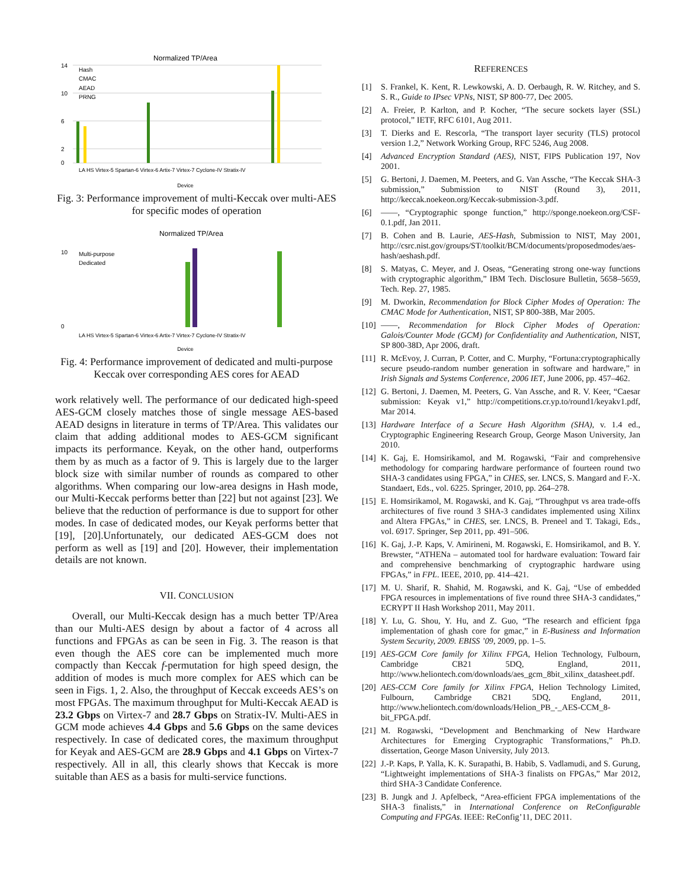Normalized TP/Area
14
10
6
2
0
Hash
CMAC
AEAD
PRNG
LA HS Virtex-5 Spartan-6 Virtex-6 Artix-7 Virtex-7 Cyclone-IV Stratix-IV
Device
Fig. 3: Performance improvement of multi-Keccak over multi-AES for specific modes of operation
Normalized TP/Area
10
0
Multi-purpose
Dedicated
LA HS Virtex-5 Spartan-6 Virtex-6 Artix-7 Virtex-7 Cyclone-IV Stratix-IV
Device
Fig. 4: Performance improvement of dedicated and multi-purpose Keccak over corresponding AES cores for AEAD
work relatively well. The performance of our dedicated high-speed AES-GCM closely matches those of single message AES-based AEAD designs in literature in terms of TP/Area. This validates our claim that adding additional modes to AES-GCM significant impacts its performance. Keyak, on the other hand, outperforms them by as much as a factor of 9. This is largely due to the larger block size with similar number of rounds as compared to other algorithms. When comparing our low-area designs in Hash mode, our Multi-Keccak performs better than [22] but not against [23]. We believe that the reduction of performance is due to support for other modes. In case of dedicated modes, our Keyak performs better that [19], [20].Unfortunately, our dedicated AES-GCM does not perform as well as [19] and [20]. However, their implementation details are not known.
VII. CONCLUSION
Overall, our Multi-Keccak design has a much better TP/Area than our Multi-AES design by about a factor of 4 across all functions and FPGAs as can be seen in Fig. 3. The reason is that even though the AES core can be implemented much more compactly than Keccak f-permutation for high speed design, the addition of modes is much more complex for AES which can be seen in Figs. 1, 2. Also, the throughput of Keccak exceeds AES’s on most FPGAs. The maximum throughput for Multi-Keccak AEAD is 23.2 Gbps on Virtex-7 and 28.7 Gbps on Stratix-IV. Multi-AES in GCM mode achieves 4.4 Gbps and 5.6 Gbps on the same devices respectively. In case of dedicated cores, the maximum throughput for Keyak and AES-GCM are 28.9 Gbps and 4.1 Gbps on Virtex-7 respectively. All in all, this clearly shows that Keccak is more suitable than AES as a basis for multi-service functions.
REFERENCES
[1] S. Frankel, K. Kent, R. Lewkowski, A. D. Oerbaugh, R. W. Ritchey, and S. S. R., Guide to IPsec VPNs, NIST, SP 800-77, Dec 2005.
[2] A. Freier, P. Karlton, and P. Kocher, “The secure sockets layer (SSL) protocol,” IETF, RFC 6101, Aug 2011.
[3] T. Dierks and E. Rescorla, “The transport layer security (TLS) protocol version 1.2,” Network Working Group, RFC 5246, Aug 2008.
[4] Advanced Encryption Standard (AES), NIST, FIPS Publication 197, Nov 2001.
[5] G. Bertoni, J. Daemen, M. Peeters, and G. Van Assche, “The Keccak SHA-3 submission,” Submission to NIST (Round 3), 2011, http://keccak.noekeon.org/Keccak-submission-3.pdf.
[6] ——, “Cryptographic sponge function,” http://sponge.noekeon.org/CSF-0.1.pdf, Jan 2011.
[7] B. Cohen and B. Laurie, AES-Hash, Submission to NIST, May 2001, http://csrc.nist.gov/groups/ST/toolkit/BCM/documents/proposedmodes/aes-hash/aeshash.pdf.
[8] S. Matyas, C. Meyer, and J. Oseas, “Generating strong one-way functions with cryptographic algorithm,” IBM Tech. Disclosure Bulletin, 5658–5659, Tech. Rep. 27, 1985.
[9] M. Dworkin, Recommendation for Block Cipher Modes of Operation: The CMAC Mode for Authentication, NIST, SP 800-38B, Mar 2005.
[10] ——, Recommendation for Block Cipher Modes of Operation: Galois/Counter Mode (GCM) for Confidentiality and Authentication, NIST, SP 800-38D, Apr 2006, draft.
[11] R. McEvoy, J. Curran, P. Cotter, and C. Murphy, “Fortuna:cryptographically secure pseudo-random number generation in software and hardware,” in Irish Signals and Systems Conference, 2006 IET, June 2006, pp. 457–462.
[12] G. Bertoni, J. Daemen, M. Peeters, G. Van Assche, and R. V. Keer, “Caesar submission: Keyak v1,” http://competitions.cr.yp.to/round1/keyakv1.pdf, Mar 2014.
[13] Hardware Interface of a Secure Hash Algorithm (SHA), v. 1.4 ed., Cryptographic Engineering Research Group, George Mason University, Jan 2010.
[14] K. Gaj, E. Homsirikamol, and M. Rogawski, “Fair and comprehensive methodology for comparing hardware performance of fourteen round two SHA-3 candidates using FPGA,” in CHES, ser. LNCS, S. Mangard and F.-X. Standaert, Eds., vol. 6225. Springer, 2010, pp. 264–278.
[15] E. Homsirikamol, M. Rogawski, and K. Gaj, “Throughput vs area trade-offs architectures of five round 3 SHA-3 candidates implemented using Xilinx and Altera FPGAs,” in CHES, ser. LNCS, B. Preneel and T. Takagi, Eds., vol. 6917. Springer, Sep 2011, pp. 491–506.
[16] K. Gaj, J.-P. Kaps, V. Amirineni, M. Rogawski, E. Homsirikamol, and B. Y. Brewster, “ATHENa – automated tool for hardware evaluation: Toward fair and comprehensive benchmarking of cryptographic hardware using FPGAs,” in FPL. IEEE, 2010, pp. 414–421.
[17] M. U. Sharif, R. Shahid, M. Rogawski, and K. Gaj, “Use of embedded FPGA resources in implementations of five round three SHA-3 candidates,” ECRYPT II Hash Workshop 2011, May 2011.
[18] Y. Lu, G. Shou, Y. Hu, and Z. Guo, “The research and efficient fpga implementation of ghash core for gmac,” in E-Business and Information System Security, 2009. EBISS ’09, 2009, pp. 1–5.
[19] AES-GCM Core family for Xilinx FPGA, Helion Technology, Fulbourn, Cambridge CB21 5DQ, England, 2011, http://www.heliontech.com/downloads/aes_gcm_8bit_xilinx_datasheet.pdf.
[20] AES-CCM Core family for Xilinx FPGA, Helion Technology Limited, Fulbourn, Cambridge CB21 5DQ, England, 2011, http://www.heliontech.com/downloads/Helion_PB_-_AES-CCM_8-bit_FPGA.pdf.
[21] M. Rogawski, “Development and Benchmarking of New Hardware Architectures for Emerging Cryptographic Transformations,” Ph.D. dissertation, George Mason University, July 2013.
[22] J.-P. Kaps, P. Yalla, K. K. Surapathi, B. Habib, S. Vadlamudi, and S. Gurung, “Lightweight implementations of SHA-3 finalists on FPGAs,” Mar 2012, third SHA-3 Candidate Conference.
[23] B. Jungk and J. Apfelbeck, “Area-efficient FPGA implementations of the SHA-3 finalists,” in International Conference on ReConfigurable Computing and FPGAs. IEEE: ReConfig’11, DEC 2011.